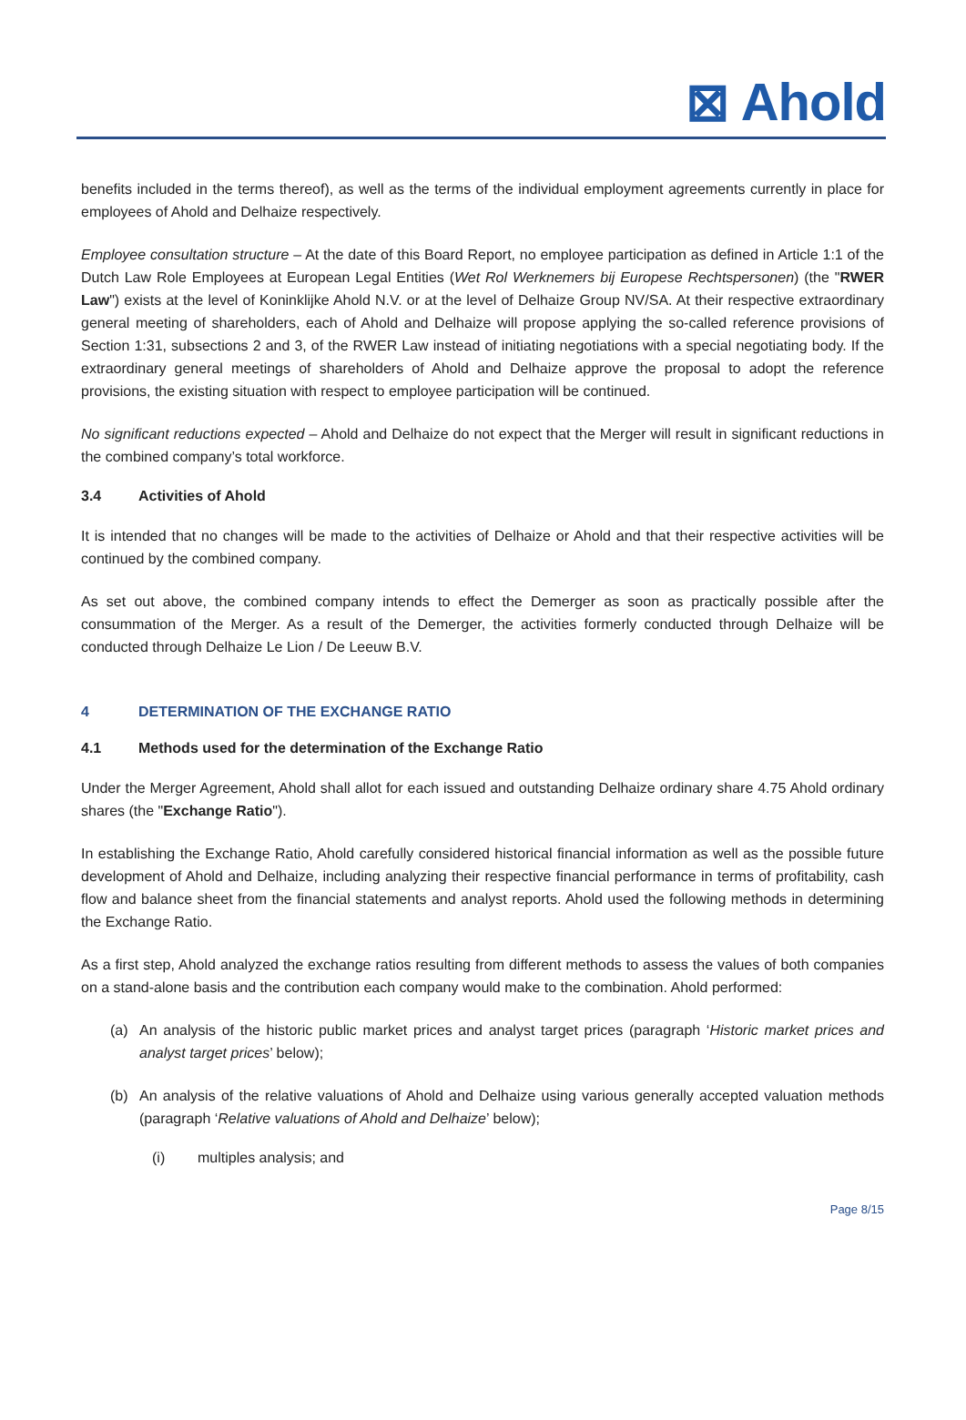⊠ Ahold
benefits included in the terms thereof), as well as the terms of the individual employment agreements currently in place for employees of Ahold and Delhaize respectively.
Employee consultation structure – At the date of this Board Report, no employee participation as defined in Article 1:1 of the Dutch Law Role Employees at European Legal Entities (Wet Rol Werknemers bij Europese Rechtspersonen) (the "RWER Law") exists at the level of Koninklijke Ahold N.V. or at the level of Delhaize Group NV/SA. At their respective extraordinary general meeting of shareholders, each of Ahold and Delhaize will propose applying the so-called reference provisions of Section 1:31, subsections 2 and 3, of the RWER Law instead of initiating negotiations with a special negotiating body. If the extraordinary general meetings of shareholders of Ahold and Delhaize approve the proposal to adopt the reference provisions, the existing situation with respect to employee participation will be continued.
No significant reductions expected – Ahold and Delhaize do not expect that the Merger will result in significant reductions in the combined company’s total workforce.
3.4 Activities of Ahold
It is intended that no changes will be made to the activities of Delhaize or Ahold and that their respective activities will be continued by the combined company.
As set out above, the combined company intends to effect the Demerger as soon as practically possible after the consummation of the Merger. As a result of the Demerger, the activities formerly conducted through Delhaize will be conducted through Delhaize Le Lion / De Leeuw B.V.
4 DETERMINATION OF THE EXCHANGE RATIO
4.1 Methods used for the determination of the Exchange Ratio
Under the Merger Agreement, Ahold shall allot for each issued and outstanding Delhaize ordinary share 4.75 Ahold ordinary shares (the "Exchange Ratio").
In establishing the Exchange Ratio, Ahold carefully considered historical financial information as well as the possible future development of Ahold and Delhaize, including analyzing their respective financial performance in terms of profitability, cash flow and balance sheet from the financial statements and analyst reports. Ahold used the following methods in determining the Exchange Ratio.
As a first step, Ahold analyzed the exchange ratios resulting from different methods to assess the values of both companies on a stand-alone basis and the contribution each company would make to the combination. Ahold performed:
(a) An analysis of the historic public market prices and analyst target prices (paragraph ‘Historic market prices and analyst target prices’ below);
(b) An analysis of the relative valuations of Ahold and Delhaize using various generally accepted valuation methods (paragraph ‘Relative valuations of Ahold and Delhaize’ below);
(i) multiples analysis; and
Page 8/15